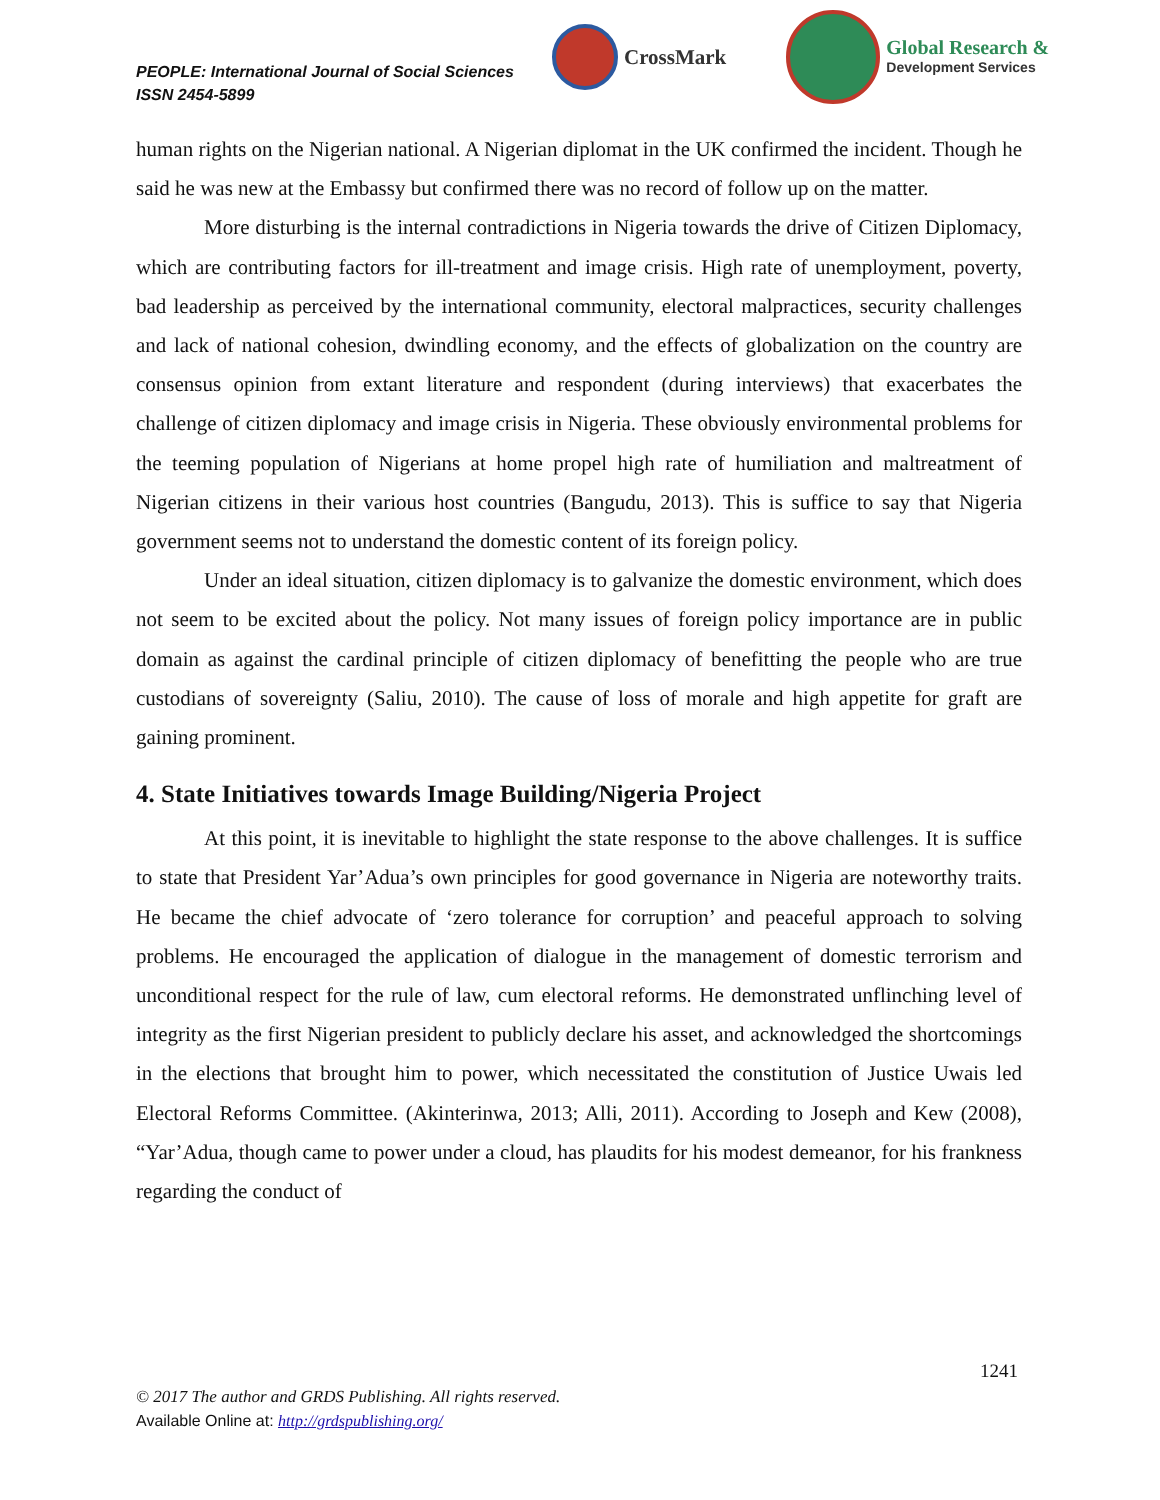PEOPLE: International Journal of Social Sciences
ISSN 2454-5899
CrossMark
Global Research &
Development Services
human rights on the Nigerian national. A Nigerian diplomat in the UK confirmed the incident. Though he said he was new at the Embassy but confirmed there was no record of follow up on the matter.
More disturbing is the internal contradictions in Nigeria towards the drive of Citizen Diplomacy, which are contributing factors for ill-treatment and image crisis. High rate of unemployment, poverty, bad leadership as perceived by the international community, electoral malpractices, security challenges and lack of national cohesion, dwindling economy, and the effects of globalization on the country are consensus opinion from extant literature and respondent (during interviews) that exacerbates the challenge of citizen diplomacy and image crisis in Nigeria. These obviously environmental problems for the teeming population of Nigerians at home propel high rate of humiliation and maltreatment of Nigerian citizens in their various host countries (Bangudu, 2013). This is suffice to say that Nigeria government seems not to understand the domestic content of its foreign policy.
Under an ideal situation, citizen diplomacy is to galvanize the domestic environment, which does not seem to be excited about the policy. Not many issues of foreign policy importance are in public domain as against the cardinal principle of citizen diplomacy of benefitting the people who are true custodians of sovereignty (Saliu, 2010). The cause of loss of morale and high appetite for graft are gaining prominent.
4. State Initiatives towards Image Building/Nigeria Project
At this point, it is inevitable to highlight the state response to the above challenges. It is suffice to state that President Yar’Adua’s own principles for good governance in Nigeria are noteworthy traits. He became the chief advocate of ‘zero tolerance for corruption’ and peaceful approach to solving problems. He encouraged the application of dialogue in the management of domestic terrorism and unconditional respect for the rule of law, cum electoral reforms. He demonstrated unflinching level of integrity as the first Nigerian president to publicly declare his asset, and acknowledged the shortcomings in the elections that brought him to power, which necessitated the constitution of Justice Uwais led Electoral Reforms Committee. (Akinterinwa, 2013; Alli, 2011). According to Joseph and Kew (2008), “Yar’Adua, though came to power under a cloud, has plaudits for his modest demeanor, for his frankness regarding the conduct of
1241
© 2017 The author and GRDS Publishing. All rights reserved.
Available Online at: http://grdspublishing.org/